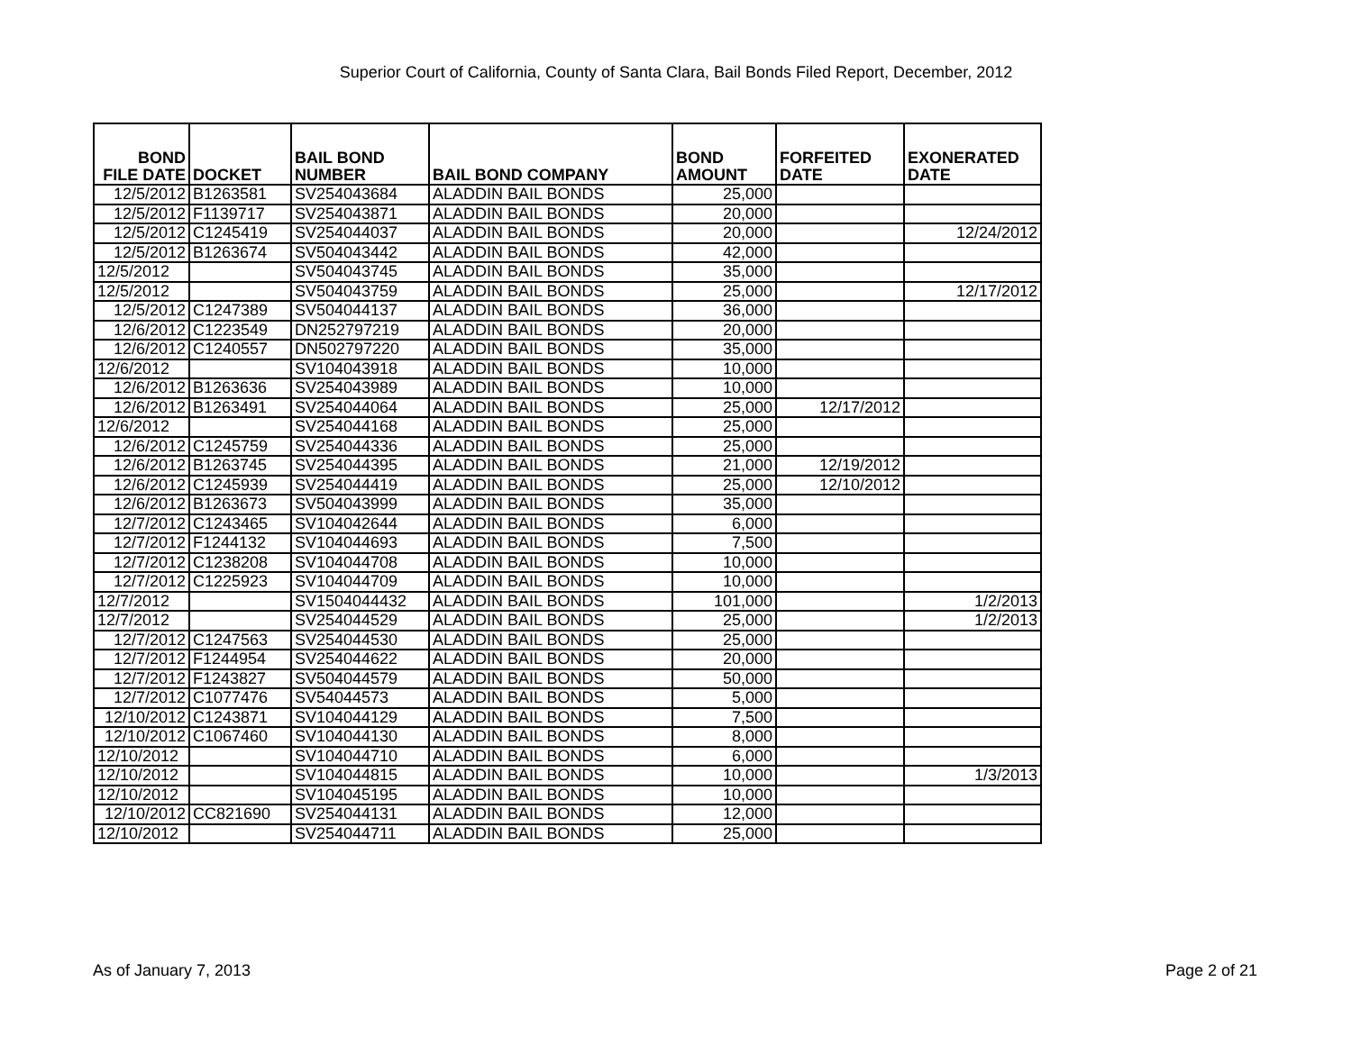Superior Court of California, County of Santa Clara, Bail Bonds Filed Report, December, 2012
| BOND FILE DATE | DOCKET | BAIL BOND NUMBER | BAIL BOND COMPANY | BOND AMOUNT | FORFEITED DATE | EXONERATED DATE |
| --- | --- | --- | --- | --- | --- | --- |
| 12/5/2012 | B1263581 | SV254043684 | ALADDIN BAIL BONDS | 25,000 | | |
| 12/5/2012 | F1139717 | SV254043871 | ALADDIN BAIL BONDS | 20,000 | | |
| 12/5/2012 | C1245419 | SV254044037 | ALADDIN BAIL BONDS | 20,000 | | 12/24/2012 |
| 12/5/2012 | B1263674 | SV504043442 | ALADDIN BAIL BONDS | 42,000 | | |
| 12/5/2012 | | SV504043745 | ALADDIN BAIL BONDS | 35,000 | | |
| 12/5/2012 | | SV504043759 | ALADDIN BAIL BONDS | 25,000 | | 12/17/2012 |
| 12/5/2012 | C1247389 | SV504044137 | ALADDIN BAIL BONDS | 36,000 | | |
| 12/6/2012 | C1223549 | DN252797219 | ALADDIN BAIL BONDS | 20,000 | | |
| 12/6/2012 | C1240557 | DN502797220 | ALADDIN BAIL BONDS | 35,000 | | |
| 12/6/2012 | | SV104043918 | ALADDIN BAIL BONDS | 10,000 | | |
| 12/6/2012 | B1263636 | SV254043989 | ALADDIN BAIL BONDS | 10,000 | | |
| 12/6/2012 | B1263491 | SV254044064 | ALADDIN BAIL BONDS | 25,000 | 12/17/2012 | |
| 12/6/2012 | | SV254044168 | ALADDIN BAIL BONDS | 25,000 | | |
| 12/6/2012 | C1245759 | SV254044336 | ALADDIN BAIL BONDS | 25,000 | | |
| 12/6/2012 | B1263745 | SV254044395 | ALADDIN BAIL BONDS | 21,000 | 12/19/2012 | |
| 12/6/2012 | C1245939 | SV254044419 | ALADDIN BAIL BONDS | 25,000 | 12/10/2012 | |
| 12/6/2012 | B1263673 | SV504043999 | ALADDIN BAIL BONDS | 35,000 | | |
| 12/7/2012 | C1243465 | SV104042644 | ALADDIN BAIL BONDS | 6,000 | | |
| 12/7/2012 | F1244132 | SV104044693 | ALADDIN BAIL BONDS | 7,500 | | |
| 12/7/2012 | C1238208 | SV104044708 | ALADDIN BAIL BONDS | 10,000 | | |
| 12/7/2012 | C1225923 | SV104044709 | ALADDIN BAIL BONDS | 10,000 | | |
| 12/7/2012 | | SV1504044432 | ALADDIN BAIL BONDS | 101,000 | | 1/2/2013 |
| 12/7/2012 | | SV254044529 | ALADDIN BAIL BONDS | 25,000 | | 1/2/2013 |
| 12/7/2012 | C1247563 | SV254044530 | ALADDIN BAIL BONDS | 25,000 | | |
| 12/7/2012 | F1244954 | SV254044622 | ALADDIN BAIL BONDS | 20,000 | | |
| 12/7/2012 | F1243827 | SV504044579 | ALADDIN BAIL BONDS | 50,000 | | |
| 12/7/2012 | C1077476 | SV54044573 | ALADDIN BAIL BONDS | 5,000 | | |
| 12/10/2012 | C1243871 | SV104044129 | ALADDIN BAIL BONDS | 7,500 | | |
| 12/10/2012 | C1067460 | SV104044130 | ALADDIN BAIL BONDS | 8,000 | | |
| 12/10/2012 | | SV104044710 | ALADDIN BAIL BONDS | 6,000 | | |
| 12/10/2012 | | SV104044815 | ALADDIN BAIL BONDS | 10,000 | | 1/3/2013 |
| 12/10/2012 | | SV104045195 | ALADDIN BAIL BONDS | 10,000 | | |
| 12/10/2012 | CC821690 | SV254044131 | ALADDIN BAIL BONDS | 12,000 | | |
| 12/10/2012 | | SV254044711 | ALADDIN BAIL BONDS | 25,000 | | |
As of January 7, 2013 Page 2 of 21